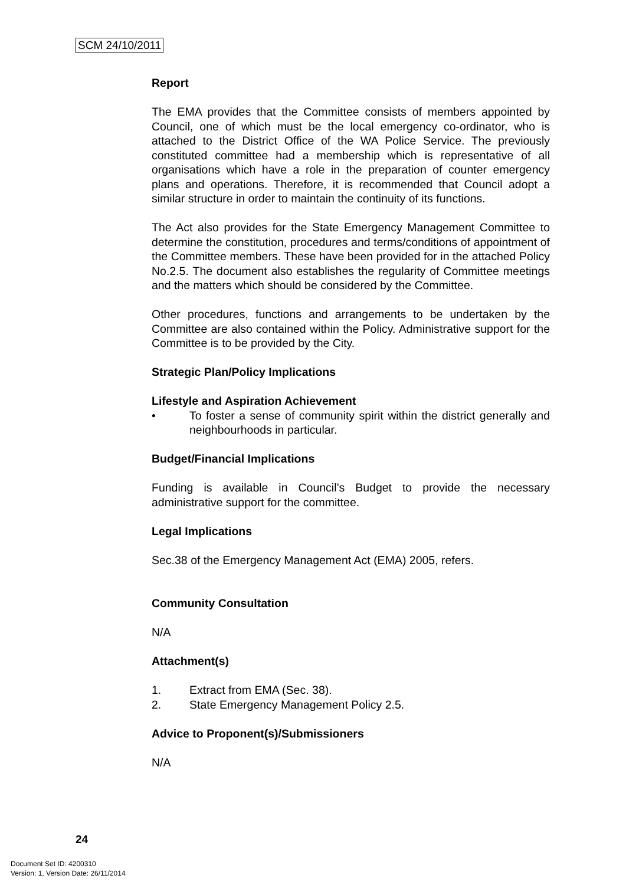SCM 24/10/2011
Report
The EMA provides that the Committee consists of members appointed by Council, one of which must be the local emergency co-ordinator, who is attached to the District Office of the WA Police Service. The previously constituted committee had a membership which is representative of all organisations which have a role in the preparation of counter emergency plans and operations. Therefore, it is recommended that Council adopt a similar structure in order to maintain the continuity of its functions.
The Act also provides for the State Emergency Management Committee to determine the constitution, procedures and terms/conditions of appointment of the Committee members. These have been provided for in the attached Policy No.2.5. The document also establishes the regularity of Committee meetings and the matters which should be considered by the Committee.
Other procedures, functions and arrangements to be undertaken by the Committee are also contained within the Policy. Administrative support for the Committee is to be provided by the City.
Strategic Plan/Policy Implications
Lifestyle and Aspiration Achievement
• To foster a sense of community spirit within the district generally and neighbourhoods in particular.
Budget/Financial Implications
Funding is available in Council’s Budget to provide the necessary administrative support for the committee.
Legal Implications
Sec.38 of the Emergency Management Act (EMA) 2005, refers.
Community Consultation
N/A
Attachment(s)
1. Extract from EMA (Sec. 38).
2. State Emergency Management Policy 2.5.
Advice to Proponent(s)/Submissioners
N/A
24
Document Set ID: 4200310
Version: 1, Version Date: 26/11/2014